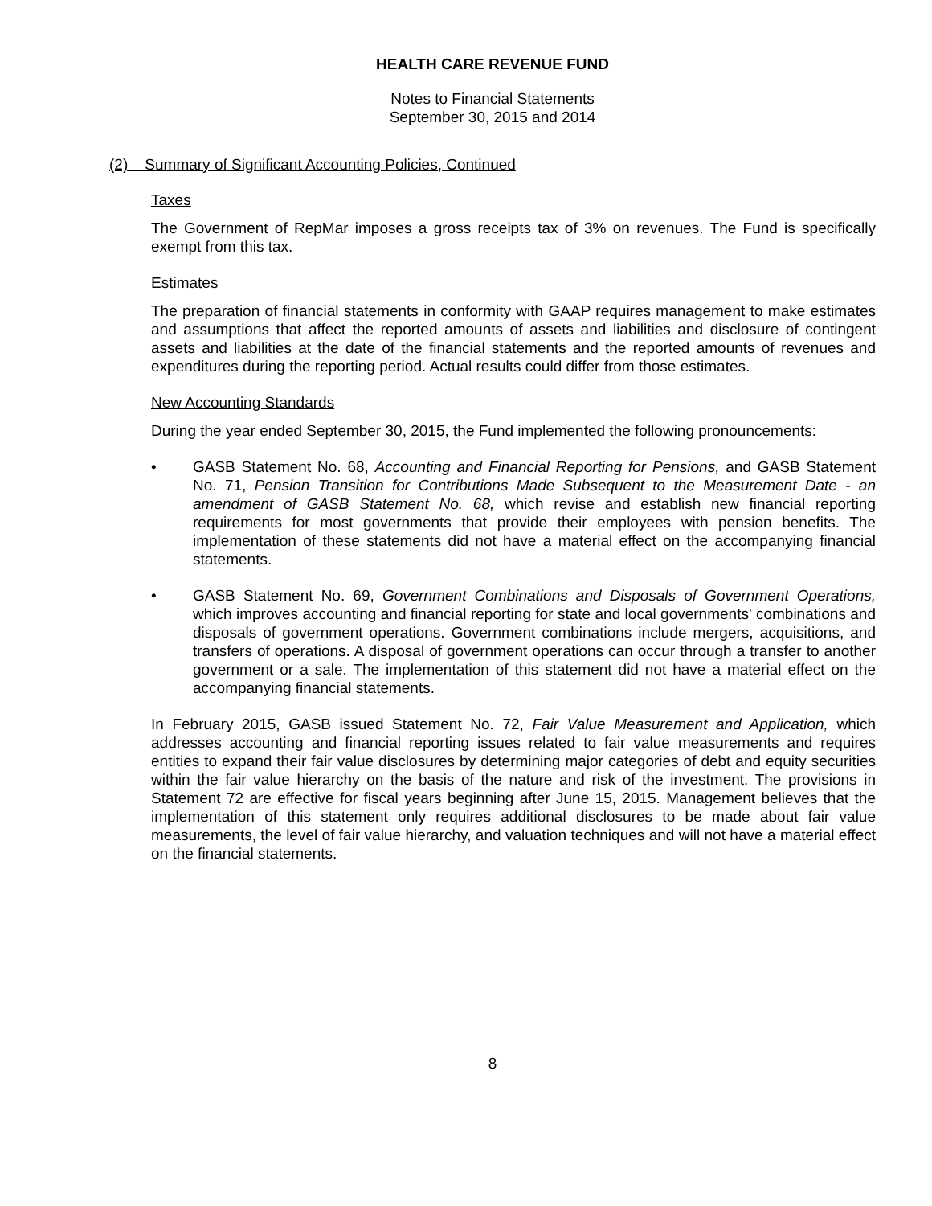HEALTH CARE REVENUE FUND
Notes to Financial Statements
September 30, 2015 and 2014
(2) Summary of Significant Accounting Policies, Continued
Taxes
The Government of RepMar imposes a gross receipts tax of 3% on revenues. The Fund is specifically exempt from this tax.
Estimates
The preparation of financial statements in conformity with GAAP requires management to make estimates and assumptions that affect the reported amounts of assets and liabilities and disclosure of contingent assets and liabilities at the date of the financial statements and the reported amounts of revenues and expenditures during the reporting period. Actual results could differ from those estimates.
New Accounting Standards
During the year ended September 30, 2015, the Fund implemented the following pronouncements:
• GASB Statement No. 68, Accounting and Financial Reporting for Pensions, and GASB Statement No. 71, Pension Transition for Contributions Made Subsequent to the Measurement Date - an amendment of GASB Statement No. 68, which revise and establish new financial reporting requirements for most governments that provide their employees with pension benefits. The implementation of these statements did not have a material effect on the accompanying financial statements.
• GASB Statement No. 69, Government Combinations and Disposals of Government Operations, which improves accounting and financial reporting for state and local governments' combinations and disposals of government operations. Government combinations include mergers, acquisitions, and transfers of operations. A disposal of government operations can occur through a transfer to another government or a sale. The implementation of this statement did not have a material effect on the accompanying financial statements.
In February 2015, GASB issued Statement No. 72, Fair Value Measurement and Application, which addresses accounting and financial reporting issues related to fair value measurements and requires entities to expand their fair value disclosures by determining major categories of debt and equity securities within the fair value hierarchy on the basis of the nature and risk of the investment. The provisions in Statement 72 are effective for fiscal years beginning after June 15, 2015. Management believes that the implementation of this statement only requires additional disclosures to be made about fair value measurements, the level of fair value hierarchy, and valuation techniques and will not have a material effect on the financial statements.
8